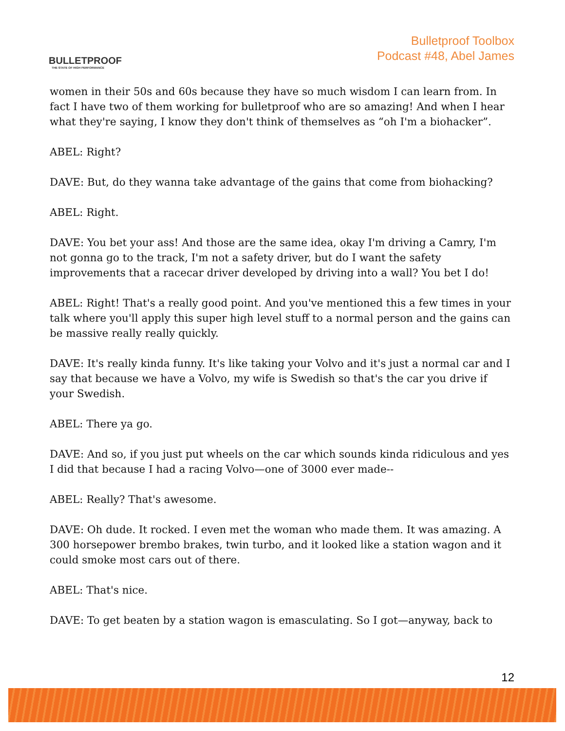BULLETPROOF
THE STATE OF HIGH PERFORMANCE
Bulletproof Toolbox
Podcast #48, Abel James
women in their 50s and 60s because they have so much wisdom I can learn from. In fact I have two of them working for bulletproof who are so amazing! And when I hear what they're saying, I know they don't think of themselves as “oh I'm a biohacker”.
ABEL: Right?
DAVE: But, do they wanna take advantage of the gains that come from biohacking?
ABEL: Right.
DAVE: You bet your ass! And those are the same idea, okay I'm driving a Camry, I'm not gonna go to the track, I'm not a safety driver, but do I want the safety improvements that a racecar driver developed by driving into a wall? You bet I do!
ABEL: Right! That's a really good point. And you've mentioned this a few times in your talk where you'll apply this super high level stuff to a normal person and the gains can be massive really really quickly.
DAVE: It's really kinda funny. It's like taking your Volvo and it's just a normal car and I say that because we have a Volvo, my wife is Swedish so that's the car you drive if your Swedish.
ABEL: There ya go.
DAVE: And so, if you just put wheels on the car which sounds kinda ridiculous and yes I did that because I had a racing Volvo—one of 3000 ever made--
ABEL: Really? That's awesome.
DAVE: Oh dude. It rocked. I even met the woman who made them. It was amazing. A 300 horsepower brembo brakes, twin turbo, and it looked like a station wagon and it could smoke most cars out of there.
ABEL: That's nice.
DAVE: To get beaten by a station wagon is emasculating. So I got—anyway, back to
12